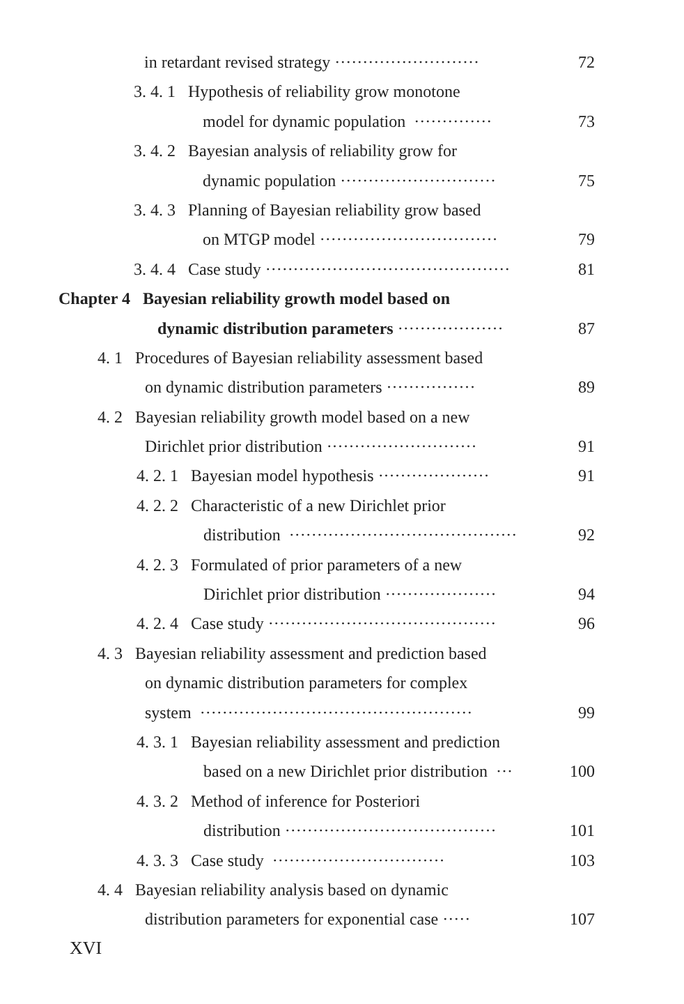in retardant revised strategy ·························· 72
3. 4. 1 Hypothesis of reliability grow monotone
model for dynamic population ·············· 73
3. 4. 2 Bayesian analysis of reliability grow for
dynamic population ···························· 75
3. 4. 3 Planning of Bayesian reliability grow based
on MTGP model ································ 79
3. 4. 4 Case study ············································ 81
Chapter 4 Bayesian reliability growth model based on
dynamic distribution parameters ··················· 87
4. 1 Procedures of Bayesian reliability assessment based
on dynamic distribution parameters ················ 89
4. 2 Bayesian reliability growth model based on a new
Dirichlet prior distribution ··························· 91
4. 2. 1 Bayesian model hypothesis ···················· 91
4. 2. 2 Characteristic of a new Dirichlet prior
distribution ········································· 92
4. 2. 3 Formulated of prior parameters of a new
Dirichlet prior distribution ···················· 94
4. 2. 4 Case study ········································· 96
4. 3 Bayesian reliability assessment and prediction based
on dynamic distribution parameters for complex
system ················································· 99
4. 3. 1 Bayesian reliability assessment and prediction
based on a new Dirichlet prior distribution ··· 100
4. 3. 2 Method of inference for Posteriori
distribution ······································ 101
4. 3. 3 Case study ······························· 103
4. 4 Bayesian reliability analysis based on dynamic
distribution parameters for exponential case ····· 107
XVI